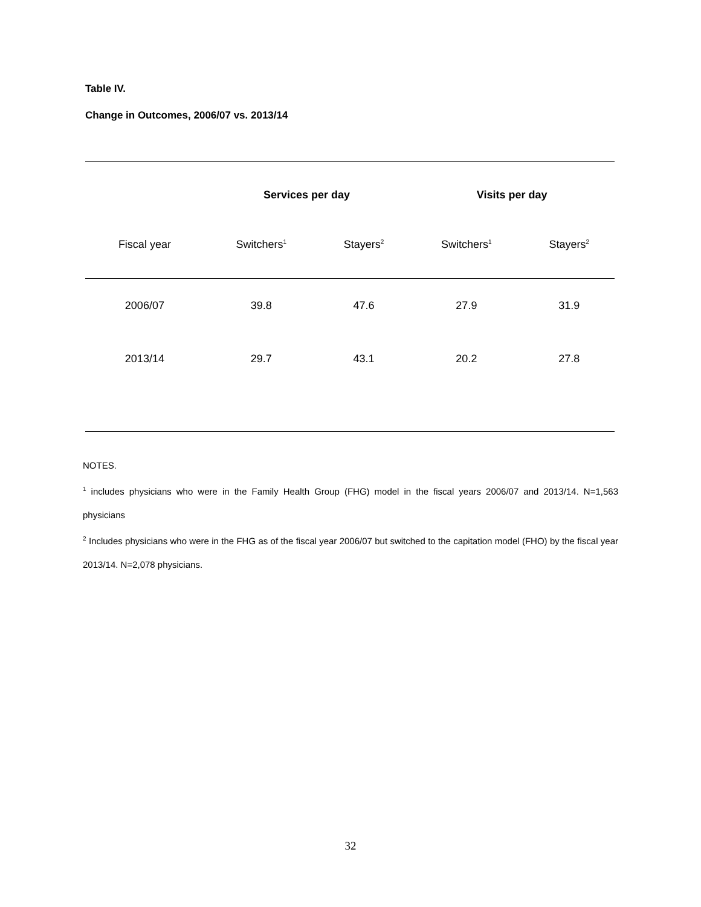Table IV.
Change in Outcomes, 2006/07 vs. 2013/14
| | Services per day | | Visits per day | |
| --- | --- | --- | --- | --- |
| Fiscal year | Switchers<sup>1</sup> | Stayers<sup>2</sup> | Switchers<sup>1</sup> | Stayers<sup>2</sup> |
| 2006/07 | 39.8 | 47.6 | 27.9 | 31.9 |
| 2013/14 | 29.7 | 43.1 | 20.2 | 27.8 |
NOTES.
<sup>1</sup> includes physicians who were in the Family Health Group (FHG) model in the fiscal years 2006/07 and 2013/14. N=1,563 physicians
<sup>2</sup> Includes physicians who were in the FHG as of the fiscal year 2006/07 but switched to the capitation model (FHO) by the fiscal year 2013/14. N=2,078 physicians.
32